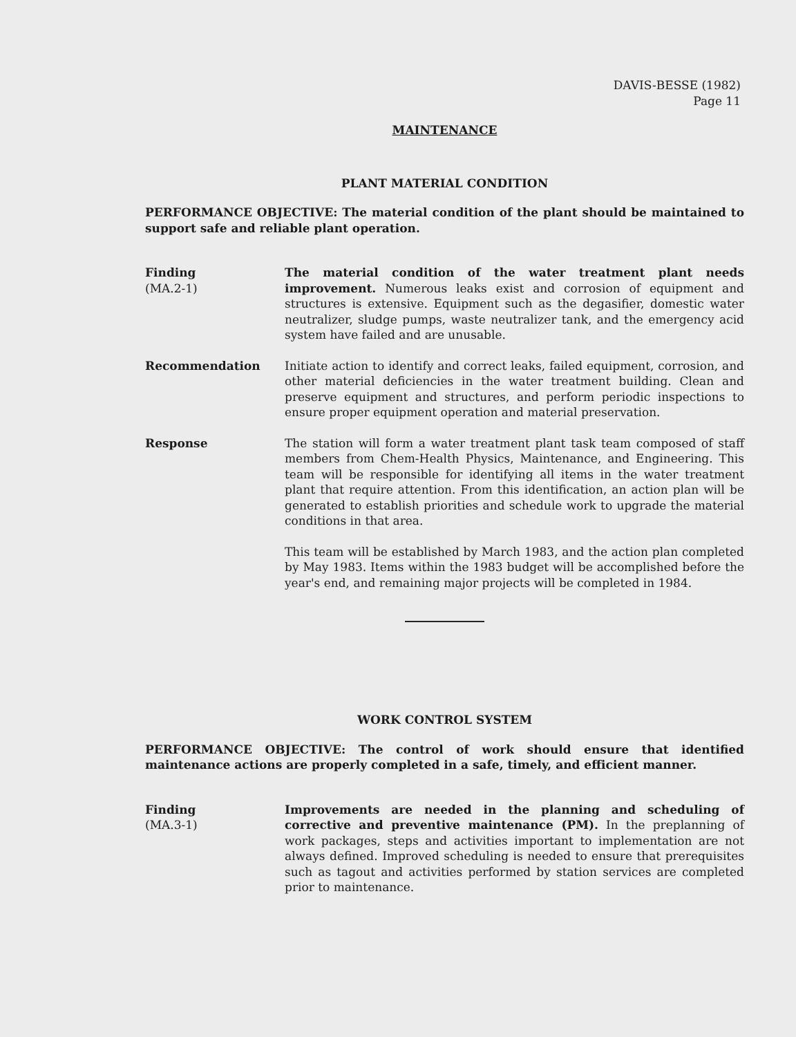DAVIS-BESSE (1982)
Page 11
MAINTENANCE
PLANT MATERIAL CONDITION
PERFORMANCE OBJECTIVE: The material condition of the plant should be maintained to support safe and reliable plant operation.
Finding
(MA.2-1)
The material condition of the water treatment plant needs improvement. Numerous leaks exist and corrosion of equipment and structures is extensive. Equipment such as the degasifier, domestic water neutralizer, sludge pumps, waste neutralizer tank, and the emergency acid system have failed and are unusable.
Recommendation Initiate action to identify and correct leaks, failed equipment, corrosion, and other material deficiencies in the water treatment building. Clean and preserve equipment and structures, and perform periodic inspections to ensure proper equipment operation and material preservation.
Response The station will form a water treatment plant task team composed of staff members from Chem-Health Physics, Maintenance, and Engineering. This team will be responsible for identifying all items in the water treatment plant that require attention. From this identification, an action plan will be generated to establish priorities and schedule work to upgrade the material conditions in that area.
This team will be established by March 1983, and the action plan completed by May 1983. Items within the 1983 budget will be accomplished before the year's end, and remaining major projects will be completed in 1984.
WORK CONTROL SYSTEM
PERFORMANCE OBJECTIVE: The control of work should ensure that identified maintenance actions are properly completed in a safe, timely, and efficient manner.
Finding
(MA.3-1)
Improvements are needed in the planning and scheduling of corrective and preventive maintenance (PM). In the preplanning of work packages, steps and activities important to implementation are not always defined. Improved scheduling is needed to ensure that prerequisites such as tagout and activities performed by station services are completed prior to maintenance.